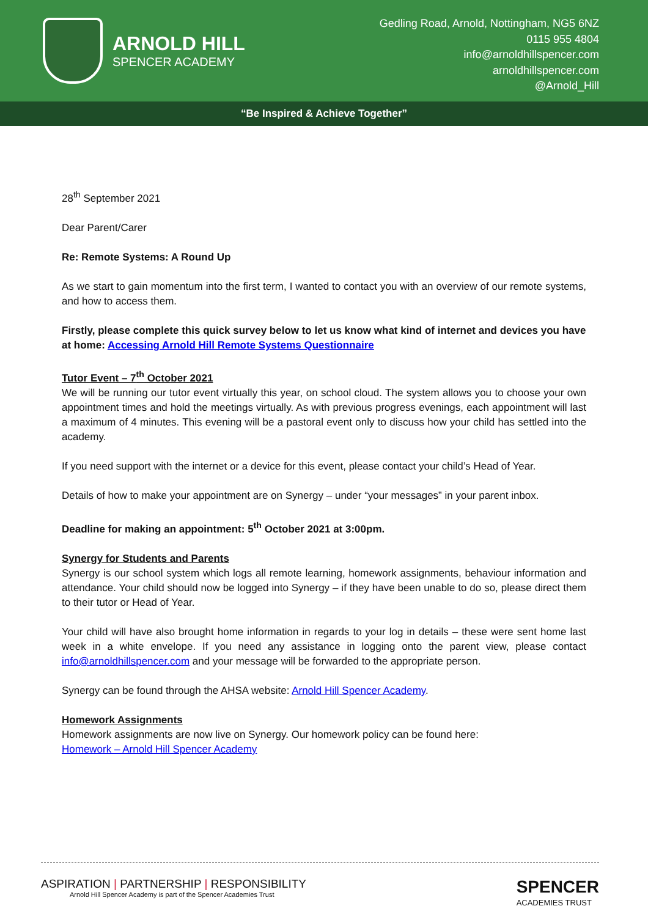ARNOLD HILL
SPENCER ACADEMY
Gedling Road, Arnold, Nottingham, NG5 6NZ
0115 955 4804
info@arnoldhillspencer.com
arnoldhillspencer.com
@Arnold_Hill
“Be Inspired & Achieve Together”
28<sup>th</sup> September 2021
Dear Parent/Carer
Re: Remote Systems: A Round Up
As we start to gain momentum into the first term, I wanted to contact you with an overview of our remote systems, and how to access them.
Firstly, please complete this quick survey below to let us know what kind of internet and devices you have at home: Accessing Arnold Hill Remote Systems Questionnaire
Tutor Event – 7<sup>th</sup> October 2021
We will be running our tutor event virtually this year, on school cloud. The system allows you to choose your own appointment times and hold the meetings virtually. As with previous progress evenings, each appointment will last a maximum of 4 minutes. This evening will be a pastoral event only to discuss how your child has settled into the academy.
If you need support with the internet or a device for this event, please contact your child’s Head of Year.
Details of how to make your appointment are on Synergy – under “your messages” in your parent inbox.
Deadline for making an appointment: 5<sup>th</sup> October 2021 at 3:00pm.
Synergy for Students and Parents
Synergy is our school system which logs all remote learning, homework assignments, behaviour information and attendance. Your child should now be logged into Synergy – if they have been unable to do so, please direct them to their tutor or Head of Year.
Your child will have also brought home information in regards to your log in details – these were sent home last week in a white envelope. If you need any assistance in logging onto the parent view, please contact info@arnoldhillspencer.com and your message will be forwarded to the appropriate person.
Synergy can be found through the AHSA website: Arnold Hill Spencer Academy.
Homework Assignments
Homework assignments are now live on Synergy. Our homework policy can be found here:
Homework – Arnold Hill Spencer Academy
ASPIRATION | PARTNERSHIP | RESPONSIBILITY
Arnold Hill Spencer Academy is part of the Spencer Academies Trust
SPENCER
ACADEMIES TRUST